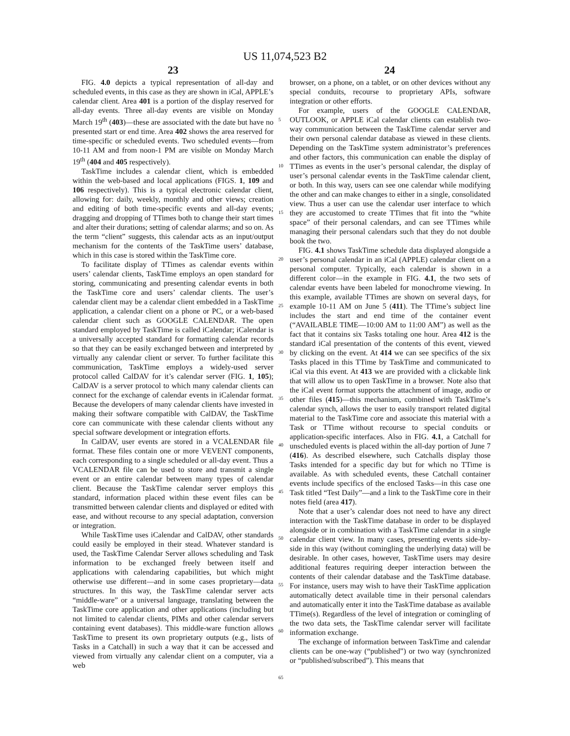US 11,074,523 B2
23 24
FIG. 4.0 depicts a typical representation of all-day and scheduled events, in this case as they are shown in iCal, APPLE’s calendar client. Area 401 is a portion of the display reserved for all-day events. Three all-day events are visible on Monday March 19<sup>th</sup> (403)—these are associated with the date but have no presented start or end time. Area 402 shows the area reserved for time-specific or scheduled events. Two scheduled events—from 10-11 AM and from noon-1 PM are visible on Monday March 19<sup>th</sup> (404 and 405 respectively).
TaskTime includes a calendar client, which is embedded within the web-based and local applications (FIGS. 1, 109 and 106 respectively). This is a typical electronic calendar client, allowing for: daily, weekly, monthly and other views; creation and editing of both time-specific events and all-day events; dragging and dropping of TTimes both to change their start times and alter their durations; setting of calendar alarms; and so on. As the term “client” suggests, this calendar acts as an input/output mechanism for the contents of the TaskTime users’ database, which in this case is stored within the TaskTime core.
To facilitate display of TTimes as calendar events within users’ calendar clients, TaskTime employs an open standard for storing, communicating and presenting calendar events in both the TaskTime core and users’ calendar clients. The user’s calendar client may be a calendar client embedded in a TaskTime application, a calendar client on a phone or PC, or a web-based calendar client such as GOOGLE CALENDAR. The open standard employed by TaskTime is called iCalendar; iCalendar is a universally accepted standard for formatting calendar records so that they can be easily exchanged between and interpreted by virtually any calendar client or server. To further facilitate this communication, TaskTime employs a widely-used server protocol called CalDAV for it’s calendar server (FIG. 1, 105); CalDAV is a server protocol to which many calendar clients can connect for the exchange of calendar events in iCalendar format. Because the developers of many calendar clients have invested in making their software compatible with CalDAV, the TaskTime core can communicate with these calendar clients without any special software development or integration efforts.
In CalDAV, user events are stored in a VCALENDAR file format. These files contain one or more VEVENT components, each corresponding to a single scheduled or all-day event. Thus a VCALENDAR file can be used to store and transmit a single event or an entire calendar between many types of calendar client. Because the TaskTime calendar server employs this standard, information placed within these event files can be transmitted between calendar clients and displayed or edited with ease, and without recourse to any special adaptation, conversion or integration.
While TaskTime uses iCalendar and CalDAV, other standards could easily be employed in their stead. Whatever standard is used, the TaskTime Calendar Server allows scheduling and Task information to be exchanged freely between itself and applications with calendaring capabilities, but which might otherwise use different—and in some cases proprietary—data structures. In this way, the TaskTime calendar server acts “middle-ware” or a universal language, translating between the TaskTime core application and other applications (including but not limited to calendar clients, PIMs and other calendar servers containing event databases). This middle-ware function allows TaskTime to present its own proprietary outputs (e.g., lists of Tasks in a Catchall) in such a way that it can be accessed and viewed from virtually any calendar client on a computer, via a web
5
10
15
20
25
30
35
40
45
50
55
60
65
browser, on a phone, on a tablet, or on other devices without any special conduits, recourse to proprietary APIs, software integration or other efforts.
For example, users of the GOOGLE CALENDAR, OUTLOOK, or APPLE iCal calendar clients can establish two-way communication between the TaskTime calendar server and their own personal calendar database as viewed in these clients. Depending on the TaskTime system administrator’s preferences and other factors, this communication can enable the display of TTimes as events in the user’s personal calendar, the display of user’s personal calendar events in the TaskTime calendar client, or both. In this way, users can see one calendar while modifying the other and can make changes to either in a single, consolidated view. Thus a user can use the calendar user interface to which they are accustomed to create TTimes that fit into the “white space” of their personal calendars, and can see TTimes while managing their personal calendars such that they do not double book the two.
FIG. 4.1 shows TaskTime schedule data displayed alongside a user’s personal calendar in an iCal (APPLE) calendar client on a personal computer. Typically, each calendar is shown in a different color—in the example in FIG. 4.1, the two sets of calendar events have been labeled for monochrome viewing. In this example, available TTimes are shown on several days, for example 10-11 AM on June 5 (411). The TTime’s subject line includes the start and end time of the container event (“AVAILABLE TIME—10:00 AM to 11:00 AM”) as well as the fact that it contains six Tasks totaling one hour. Area 412 is the standard iCal presentation of the contents of this event, viewed by clicking on the event. At 414 we can see specifics of the six Tasks placed in this TTime by TaskTime and communicated to iCal via this event. At 413 we are provided with a clickable link that will allow us to open TaskTime in a browser. Note also that the iCal event format supports the attachment of image, audio or other files (415)—this mechanism, combined with TaskTime’s calendar synch, allows the user to easily transport related digital material to the TaskTime core and associate this material with a Task or TTime without recourse to special conduits or application-specific interfaces. Also in FIG. 4.1, a Catchall for unscheduled events is placed within the all-day portion of June 7 (416). As described elsewhere, such Catchalls display those Tasks intended for a specific day but for which no TTime is available. As with scheduled events, these Catchall container events include specifics of the enclosed Tasks—in this case one Task titled “Test Daily”—and a link to the TaskTime core in their notes field (area 417).
Note that a user’s calendar does not need to have any direct interaction with the TaskTime database in order to be displayed alongside or in combination with a TaskTime calendar in a single calendar client view. In many cases, presenting events side-by-side in this way (without comingling the underlying data) will be desirable. In other cases, however, TaskTime users may desire additional features requiring deeper interaction between the contents of their calendar database and the TaskTime database. For instance, users may wish to have their TaskTime application automatically detect available time in their personal calendars and automatically enter it into the TaskTime database as available TTime(s). Regardless of the level of integration or comingling of the two data sets, the TaskTime calendar server will facilitate information exchange.
The exchange of information between TaskTime and calendar clients can be one-way (“published”) or two way (synchronized or “published/subscribed”). This means that